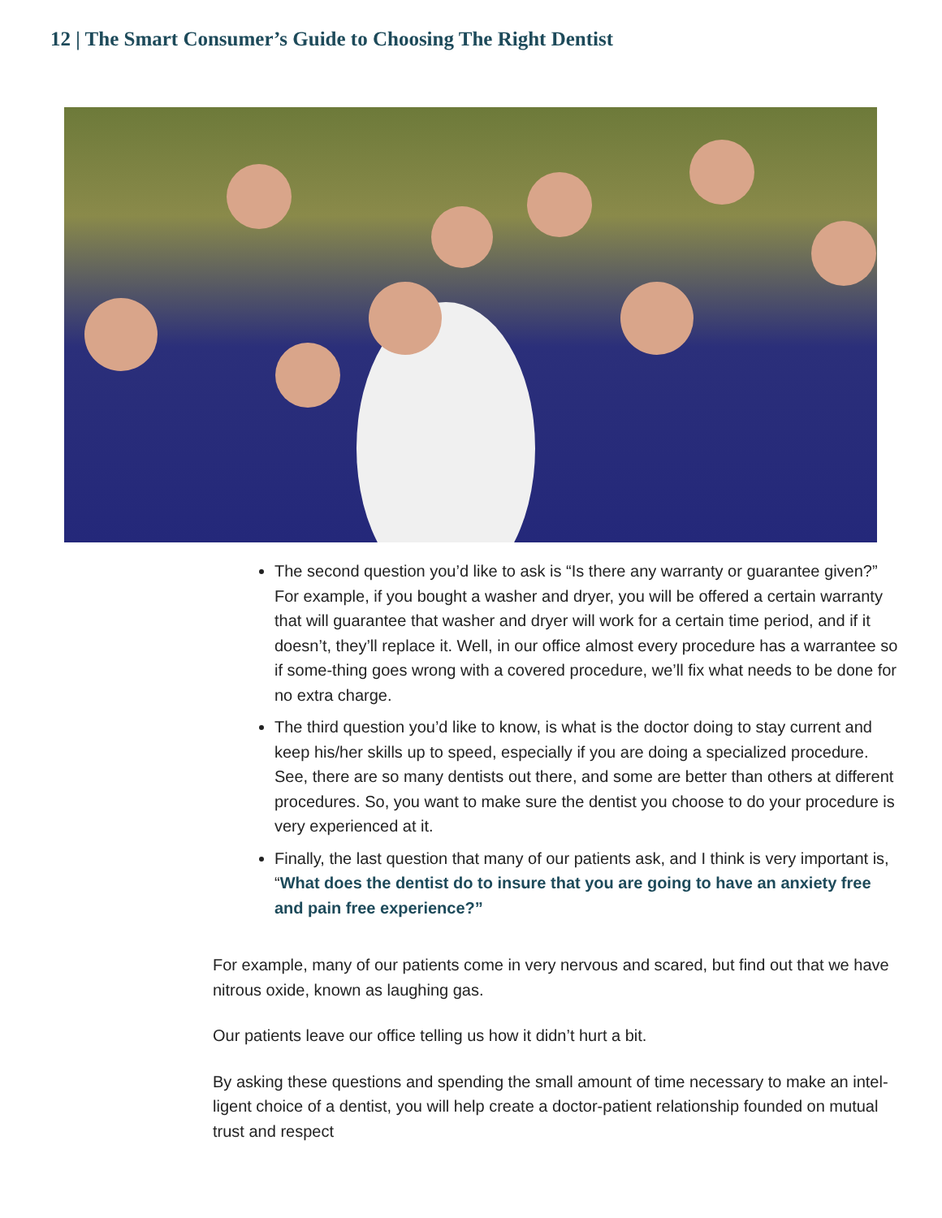12 | The Smart Consumer’s Guide to Choosing The Right Dentist
The second question you’d like to ask is “Is there any warranty or guarantee given?” For example, if you bought a washer and dryer, you will be offered a certain warranty that will guarantee that washer and dryer will work for a certain time period, and if it doesn’t, they’ll replace it. Well, in our office almost every procedure has a warrantee so if some-thing goes wrong with a covered procedure, we’ll fix what needs to be done for no extra charge.
The third question you’d like to know, is what is the doctor doing to stay current and keep his/her skills up to speed, especially if you are doing a specialized procedure. See, there are so many dentists out there, and some are better than others at different procedures. So, you want to make sure the dentist you choose to do your procedure is very experienced at it.
Finally, the last question that many of our patients ask, and I think is very important is, “What does the dentist do to insure that you are going to have an anxiety free and pain free experience?”
For example, many of our patients come in very nervous and scared, but find out that we have nitrous oxide, known as laughing gas.
Our patients leave our office telling us how it didn’t hurt a bit.
By asking these questions and spending the small amount of time necessary to make an intel-ligent choice of a dentist, you will help create a doctor-patient relationship founded on mutual trust and respect